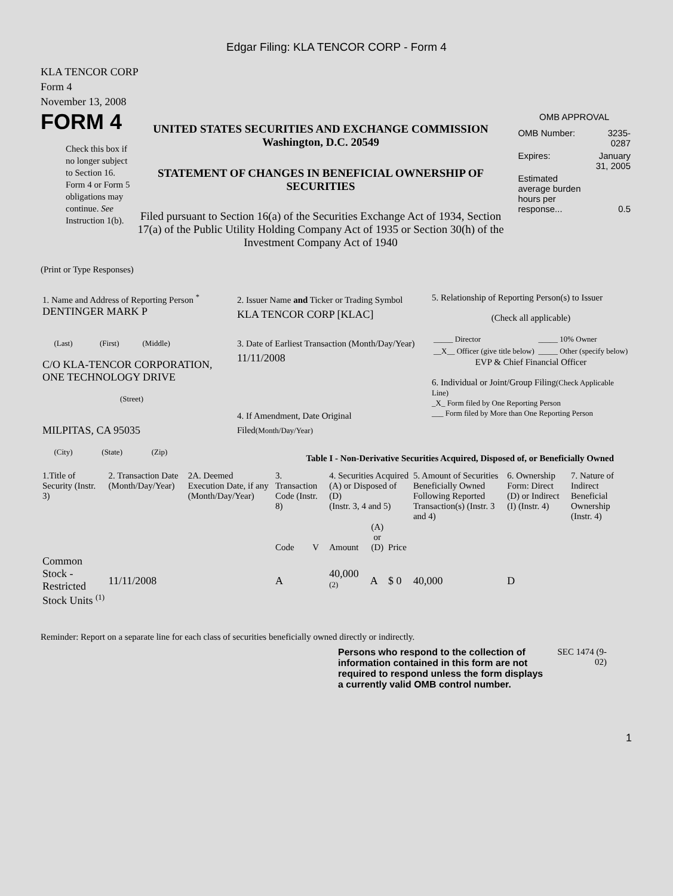Edgar Filing: KLA TENCOR CORP - Form 4
KLA TENCOR CORP
Form 4
November 13, 2008
FORM 4
Check this box if no longer subject to Section 16. Form 4 or Form 5 obligations may continue. See Instruction 1(b).
UNITED STATES SECURITIES AND EXCHANGE COMMISSION
Washington, D.C. 20549
STATEMENT OF CHANGES IN BENEFICIAL OWNERSHIP OF SECURITIES
Filed pursuant to Section 16(a) of the Securities Exchange Act of 1934, Section 17(a) of the Public Utility Holding Company Act of 1935 or Section 30(h) of the Investment Company Act of 1940
OMB APPROVAL
| OMB Number: | 3235-0287 |
| Expires: | January 31, 2005 |
| Estimated average burden hours per response... | 0.5 |
(Print or Type Responses)
| 1. Name and Address of Reporting Person <sup>*</sup> DENTINGER MARK P (Last) (First) (Middle) C/O KLA-TENCOR CORPORATION, ONE TECHNOLOGY DRIVE (Street) MILPITAS, CA 95035 (City) (State) (Zip) | 2. Issuer Name and Ticker or Trading Symbol KLA TENCOR CORP [KLAC] 3. Date of Earliest Transaction (Month/Day/Year) 11/11/2008 4. If Amendment, Date Original Filed (Month/Day/Year) | 5. Relationship of Reporting Person(s) to Issuer (Check all applicable) / _____ Director / _____ 10% Owner / / __X__ Officer (give title below) / _____ Other (specify below) / EVP & Chief Financial Officer 6. Individual or Joint/Group Filing (Check Applicable Line) _X_ Form filed by One Reporting Person ___ Form filed by More than One Reporting Person |
Table I - Non-Derivative Securities Acquired, Disposed of, or Beneficially Owned
| 1.Title of Security (Instr. 3) | 2. Transaction Date (Month/Day/Year) | 2A. Deemed Execution Date, if any (Month/Day/Year) | 3. Transaction Code (Instr. 8) | | 4. Securities Acquired (A) or Disposed of (D) (Instr. 3, 4 and 5) | | | 5. Amount of Securities Beneficially Owned Following Reported Transaction(s) (Instr. 3 and 4) | 6. Ownership Form: Direct (D) or Indirect (I) (Instr. 4) | 7. Nature of Indirect Beneficial Ownership (Instr. 4) |
| --- | --- | --- | --- | --- | --- | --- | --- | --- | --- | --- |
| | | | Code | V | Amount | (A) or (D) | Price | | | |
| Common Stock - Restricted Stock Units <sup>(1)</sup> | 11/11/2008 | | A | | 40,000 <sup>(2)</sup> | A | $ 0 | 40,000 | D | |
Reminder: Report on a separate line for each class of securities beneficially owned directly or indirectly.
Persons who respond to the collection of information contained in this form are not required to respond unless the form displays a currently valid OMB control number.
SEC 1474 (9-02)
1